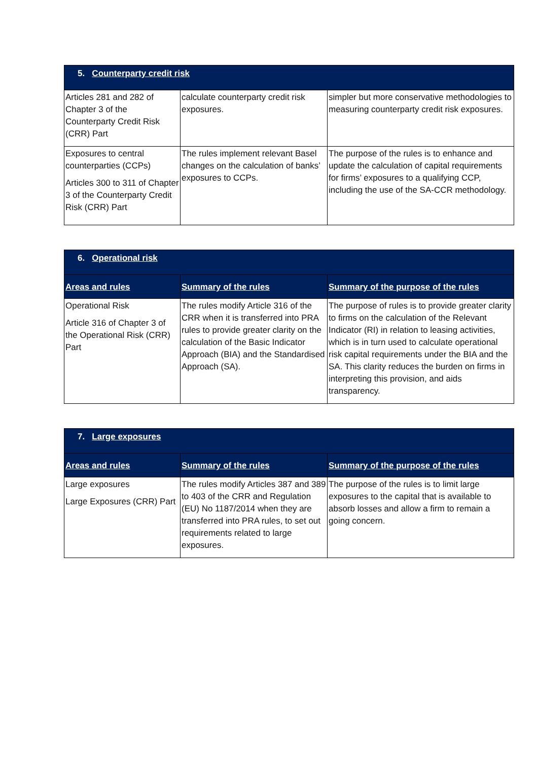| 5. Counterparty credit risk | | |
| Articles 281 and 282 of Chapter 3 of the Counterparty Credit Risk (CRR) Part | calculate counterparty credit risk exposures. | simpler but more conservative methodologies to measuring counterparty credit risk exposures. |
| Exposures to central counterparties (CCPs) Articles 300 to 311 of Chapter 3 of the Counterparty Credit Risk (CRR) Part | The rules implement relevant Basel changes on the calculation of banks’ exposures to CCPs. | The purpose of the rules is to enhance and update the calculation of capital requirements for firms’ exposures to a qualifying CCP, including the use of the SA-CCR methodology. |
| 6. Operational risk | | |
| Areas and rules | Summary of the rules | Summary of the purpose of the rules |
| Operational Risk Article 316 of Chapter 3 of the Operational Risk (CRR) Part | The rules modify Article 316 of the CRR when it is transferred into PRA rules to provide greater clarity on the calculation of the Basic Indicator Approach (BIA) and the Standardised Approach (SA). | The purpose of rules is to provide greater clarity to firms on the calculation of the Relevant Indicator (RI) in relation to leasing activities, which is in turn used to calculate operational risk capital requirements under the BIA and the SA. This clarity reduces the burden on firms in interpreting this provision, and aids transparency. |
| 7. Large exposures | | |
| Areas and rules | Summary of the rules | Summary of the purpose of the rules |
| Large exposures Large Exposures (CRR) Part | The rules modify Articles 387 and 389 to 403 of the CRR and Regulation (EU) No 1187/2014 when they are transferred into PRA rules, to set out requirements related to large exposures. | The purpose of the rules is to limit large exposures to the capital that is available to absorb losses and allow a firm to remain a going concern. |